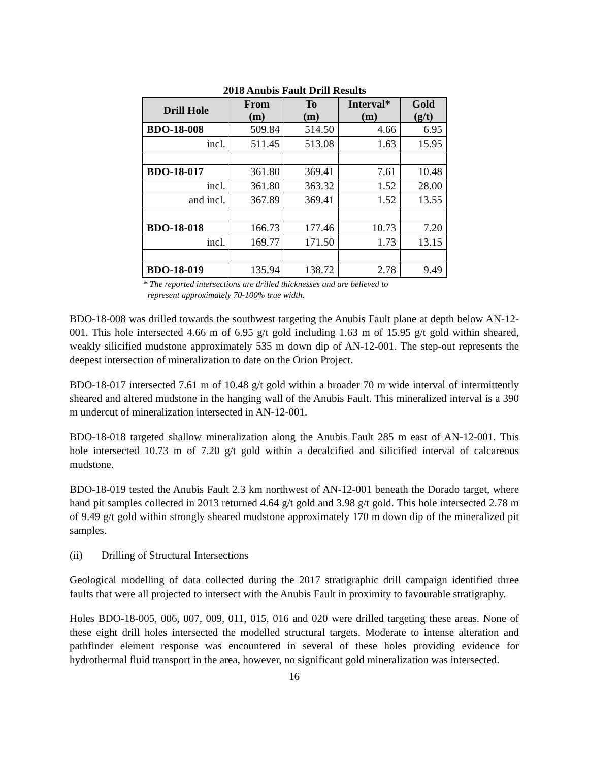2018 Anubis Fault Drill Results
| Drill Hole | From (m) | To (m) | Interval* (m) | Gold (g/t) |
| --- | --- | --- | --- | --- |
| BDO-18-008 | 509.84 | 514.50 | 4.66 | 6.95 |
| incl. | 511.45 | 513.08 | 1.63 | 15.95 |
| BDO-18-017 | 361.80 | 369.41 | 7.61 | 10.48 |
| incl. | 361.80 | 363.32 | 1.52 | 28.00 |
| and incl. | 367.89 | 369.41 | 1.52 | 13.55 |
| BDO-18-018 | 166.73 | 177.46 | 10.73 | 7.20 |
| incl. | 169.77 | 171.50 | 1.73 | 13.15 |
| BDO-18-019 | 135.94 | 138.72 | 2.78 | 9.49 |
* The reported intersections are drilled thicknesses and are believed to
represent approximately 70-100% true width.
BDO-18-008 was drilled towards the southwest targeting the Anubis Fault plane at depth below AN-12-001. This hole intersected 4.66 m of 6.95 g/t gold including 1.63 m of 15.95 g/t gold within sheared, weakly silicified mudstone approximately 535 m down dip of AN-12-001. The step-out represents the deepest intersection of mineralization to date on the Orion Project.
BDO-18-017 intersected 7.61 m of 10.48 g/t gold within a broader 70 m wide interval of intermittently sheared and altered mudstone in the hanging wall of the Anubis Fault. This mineralized interval is a 390 m undercut of mineralization intersected in AN-12-001.
BDO-18-018 targeted shallow mineralization along the Anubis Fault 285 m east of AN-12-001. This hole intersected 10.73 m of 7.20 g/t gold within a decalcified and silicified interval of calcareous mudstone.
BDO-18-019 tested the Anubis Fault 2.3 km northwest of AN-12-001 beneath the Dorado target, where hand pit samples collected in 2013 returned 4.64 g/t gold and 3.98 g/t gold. This hole intersected 2.78 m of 9.49 g/t gold within strongly sheared mudstone approximately 170 m down dip of the mineralized pit samples.
(ii) Drilling of Structural Intersections
Geological modelling of data collected during the 2017 stratigraphic drill campaign identified three faults that were all projected to intersect with the Anubis Fault in proximity to favourable stratigraphy.
Holes BDO-18-005, 006, 007, 009, 011, 015, 016 and 020 were drilled targeting these areas. None of these eight drill holes intersected the modelled structural targets. Moderate to intense alteration and pathfinder element response was encountered in several of these holes providing evidence for hydrothermal fluid transport in the area, however, no significant gold mineralization was intersected.
16